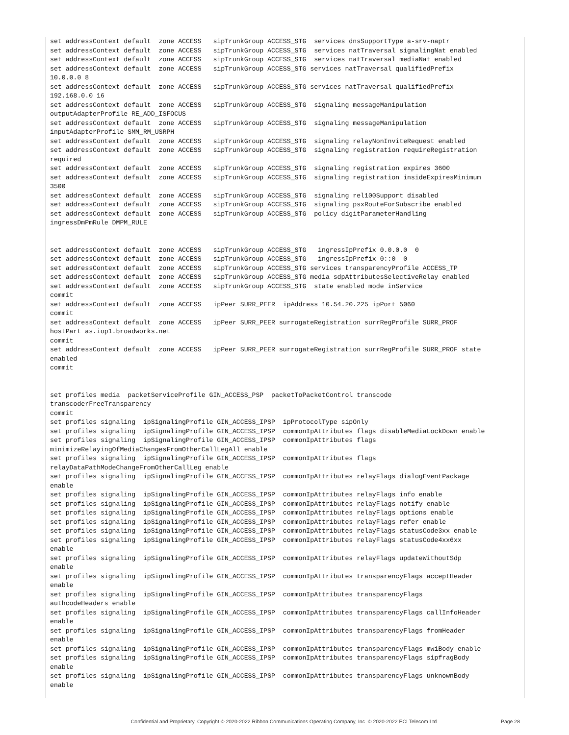set addressContext default  zone ACCESS   sipTrunkGroup ACCESS_STG  services dnsSupportType a-srv-naptr
set addressContext default  zone ACCESS   sipTrunkGroup ACCESS_STG  services natTraversal signalingNat enabled
set addressContext default  zone ACCESS   sipTrunkGroup ACCESS_STG  services natTraversal mediaNat enabled
set addressContext default  zone ACCESS   sipTrunkGroup ACCESS_STG services natTraversal qualifiedPrefix
10.0.0.0 8
set addressContext default  zone ACCESS   sipTrunkGroup ACCESS_STG services natTraversal qualifiedPrefix
192.168.0.0 16
set addressContext default  zone ACCESS   sipTrunkGroup ACCESS_STG  signaling messageManipulation
outputAdapterProfile RE_ADD_ISFOCUS
set addressContext default  zone ACCESS   sipTrunkGroup ACCESS_STG  signaling messageManipulation
inputAdapterProfile SMM_RM_USRPH
set addressContext default  zone ACCESS   sipTrunkGroup ACCESS_STG  signaling relayNonInviteRequest enabled
set addressContext default  zone ACCESS   sipTrunkGroup ACCESS_STG  signaling registration requireRegistration
required
set addressContext default  zone ACCESS   sipTrunkGroup ACCESS_STG  signaling registration expires 3600
set addressContext default  zone ACCESS   sipTrunkGroup ACCESS_STG  signaling registration insideExpiresMinimum
3500
set addressContext default  zone ACCESS   sipTrunkGroup ACCESS_STG  signaling rel100Support disabled
set addressContext default  zone ACCESS   sipTrunkGroup ACCESS_STG  signaling psxRouteForSubscribe enabled
set addressContext default  zone ACCESS   sipTrunkGroup ACCESS_STG  policy digitParameterHandling
ingressDmPmRule DMPM_RULE


set addressContext default  zone ACCESS   sipTrunkGroup ACCESS_STG   ingressIpPrefix 0.0.0.0  0
set addressContext default  zone ACCESS   sipTrunkGroup ACCESS_STG   ingressIpPrefix 0::0  0
set addressContext default  zone ACCESS   sipTrunkGroup ACCESS_STG services transparencyProfile ACCESS_TP
set addressContext default  zone ACCESS   sipTrunkGroup ACCESS_STG media sdpAttributesSelectiveRelay enabled
set addressContext default  zone ACCESS   sipTrunkGroup ACCESS_STG  state enabled mode inService
commit
set addressContext default  zone ACCESS   ipPeer SURR_PEER  ipAddress 10.54.20.225 ipPort 5060
commit
set addressContext default  zone ACCESS   ipPeer SURR_PEER surrogateRegistration surrRegProfile SURR_PROF
hostPart as.iop1.broadworks.net
commit
set addressContext default  zone ACCESS   ipPeer SURR_PEER surrogateRegistration surrRegProfile SURR_PROF state
enabled
commit


set profiles media  packetServiceProfile GIN_ACCESS_PSP  packetToPacketControl transcode
transcoderFreeTransparency
commit
set profiles signaling  ipSignalingProfile GIN_ACCESS_IPSP  ipProtocolType sipOnly
set profiles signaling  ipSignalingProfile GIN_ACCESS_IPSP  commonIpAttributes flags disableMediaLockDown enable
set profiles signaling  ipSignalingProfile GIN_ACCESS_IPSP  commonIpAttributes flags
minimizeRelayingOfMediaChangesFromOtherCallLegAll enable
set profiles signaling  ipSignalingProfile GIN_ACCESS_IPSP  commonIpAttributes flags
relayDataPathModeChangeFromOtherCallLeg enable
set profiles signaling  ipSignalingProfile GIN_ACCESS_IPSP  commonIpAttributes relayFlags dialogEventPackage
enable
set profiles signaling  ipSignalingProfile GIN_ACCESS_IPSP  commonIpAttributes relayFlags info enable
set profiles signaling  ipSignalingProfile GIN_ACCESS_IPSP  commonIpAttributes relayFlags notify enable
set profiles signaling  ipSignalingProfile GIN_ACCESS_IPSP  commonIpAttributes relayFlags options enable
set profiles signaling  ipSignalingProfile GIN_ACCESS_IPSP  commonIpAttributes relayFlags refer enable
set profiles signaling  ipSignalingProfile GIN_ACCESS_IPSP  commonIpAttributes relayFlags statusCode3xx enable
set profiles signaling  ipSignalingProfile GIN_ACCESS_IPSP  commonIpAttributes relayFlags statusCode4xx6xx
enable
set profiles signaling  ipSignalingProfile GIN_ACCESS_IPSP  commonIpAttributes relayFlags updateWithoutSdp
enable
set profiles signaling  ipSignalingProfile GIN_ACCESS_IPSP  commonIpAttributes transparencyFlags acceptHeader
enable
set profiles signaling  ipSignalingProfile GIN_ACCESS_IPSP  commonIpAttributes transparencyFlags
authcodeHeaders enable
set profiles signaling  ipSignalingProfile GIN_ACCESS_IPSP  commonIpAttributes transparencyFlags callInfoHeader
enable
set profiles signaling  ipSignalingProfile GIN_ACCESS_IPSP  commonIpAttributes transparencyFlags fromHeader
enable
set profiles signaling  ipSignalingProfile GIN_ACCESS_IPSP  commonIpAttributes transparencyFlags mwiBody enable
set profiles signaling  ipSignalingProfile GIN_ACCESS_IPSP  commonIpAttributes transparencyFlags sipfragBody
enable
set profiles signaling  ipSignalingProfile GIN_ACCESS_IPSP  commonIpAttributes transparencyFlags unknownBody
enable
Confidential and Proprietary. Copyright © 2020-2022 Ribbon Communications Operating Company, Inc. © 2020-2022 ECI Telecom Ltd.
Page 28